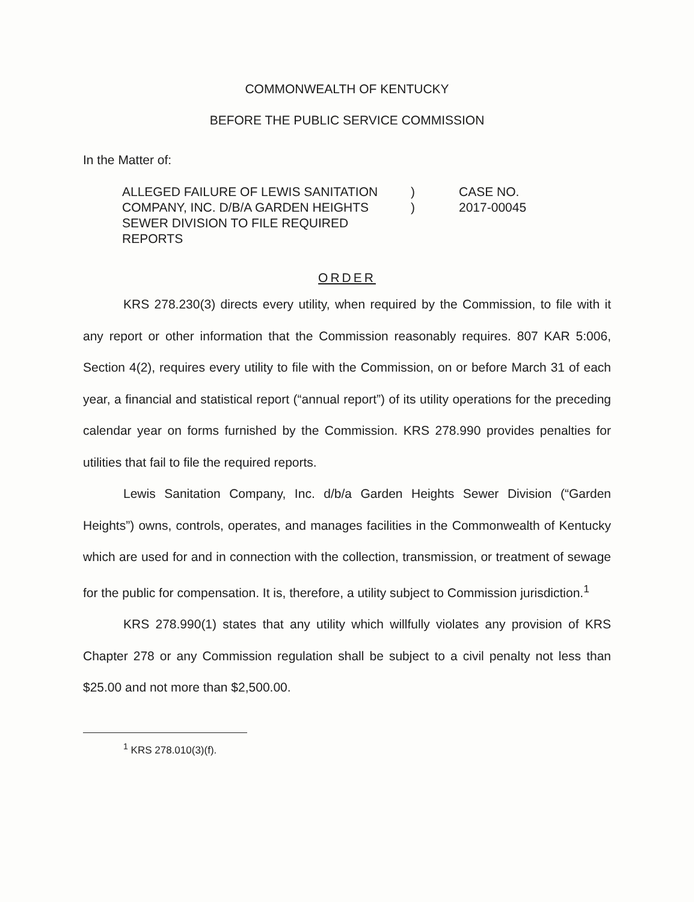COMMONWEALTH OF KENTUCKY
BEFORE THE PUBLIC SERVICE COMMISSION
In the Matter of:
ALLEGED FAILURE OF LEWIS SANITATION COMPANY, INC. D/B/A GARDEN HEIGHTS SEWER DIVISION TO FILE REQUIRED REPORTS
)
)
CASE NO.
2017-00045
ORDER
KRS 278.230(3) directs every utility, when required by the Commission, to file with it any report or other information that the Commission reasonably requires. 807 KAR 5:006, Section 4(2), requires every utility to file with the Commission, on or before March 31 of each year, a financial and statistical report (“annual report”) of its utility operations for the preceding calendar year on forms furnished by the Commission. KRS 278.990 provides penalties for utilities that fail to file the required reports.
Lewis Sanitation Company, Inc. d/b/a Garden Heights Sewer Division (“Garden Heights”) owns, controls, operates, and manages facilities in the Commonwealth of Kentucky which are used for and in connection with the collection, transmission, or treatment of sewage for the public for compensation. It is, therefore, a utility subject to Commission jurisdiction.<sup>1</sup>
KRS 278.990(1) states that any utility which willfully violates any provision of KRS Chapter 278 or any Commission regulation shall be subject to a civil penalty not less than $25.00 and not more than $2,500.00.
<sup>1</sup> KRS 278.010(3)(f).